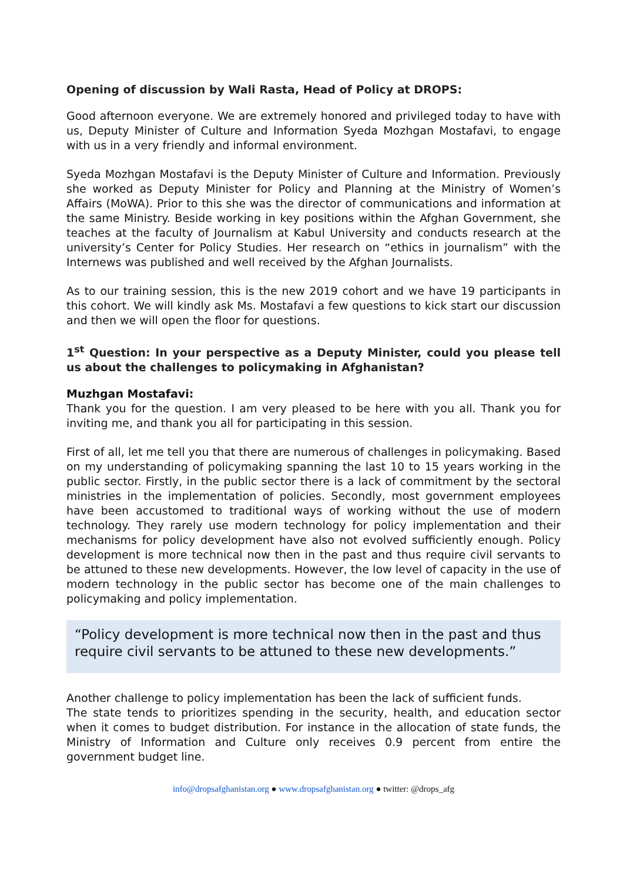Opening of discussion by Wali Rasta, Head of Policy at DROPS:
Good afternoon everyone. We are extremely honored and privileged today to have with us, Deputy Minister of Culture and Information Syeda Mozhgan Mostafavi, to engage with us in a very friendly and informal environment.
Syeda Mozhgan Mostafavi is the Deputy Minister of Culture and Information. Previously she worked as Deputy Minister for Policy and Planning at the Ministry of Women’s Affairs (MoWA). Prior to this she was the director of communications and information at the same Ministry. Beside working in key positions within the Afghan Government, she teaches at the faculty of Journalism at Kabul University and conducts research at the university’s Center for Policy Studies. Her research on “ethics in journalism” with the Internews was published and well received by the Afghan Journalists.
As to our training session, this is the new 2019 cohort and we have 19 participants in this cohort. We will kindly ask Ms. Mostafavi a few questions to kick start our discussion and then we will open the floor for questions.
1<sup>st</sup> Question: In your perspective as a Deputy Minister, could you please tell us about the challenges to policymaking in Afghanistan?
Muzhgan Mostafavi:
Thank you for the question. I am very pleased to be here with you all. Thank you for inviting me, and thank you all for participating in this session.
First of all, let me tell you that there are numerous of challenges in policymaking. Based on my understanding of policymaking spanning the last 10 to 15 years working in the public sector. Firstly, in the public sector there is a lack of commitment by the sectoral ministries in the implementation of policies. Secondly, most government employees have been accustomed to traditional ways of working without the use of modern technology. They rarely use modern technology for policy implementation and their mechanisms for policy development have also not evolved sufficiently enough. Policy development is more technical now then in the past and thus require civil servants to be attuned to these new developments. However, the low level of capacity in the use of modern technology in the public sector has become one of the main challenges to policymaking and policy implementation.
“Policy development is more technical now then in the past and thus require civil servants to be attuned to these new developments.”
Another challenge to policy implementation has been the lack of sufficient funds.
The state tends to prioritizes spending in the security, health, and education sector when it comes to budget distribution. For instance in the allocation of state funds, the Ministry of Information and Culture only receives 0.9 percent from entire the government budget line.
info@dropsafghanistan.org ● www.dropsafghanistan.org ● twitter: @drops_afg